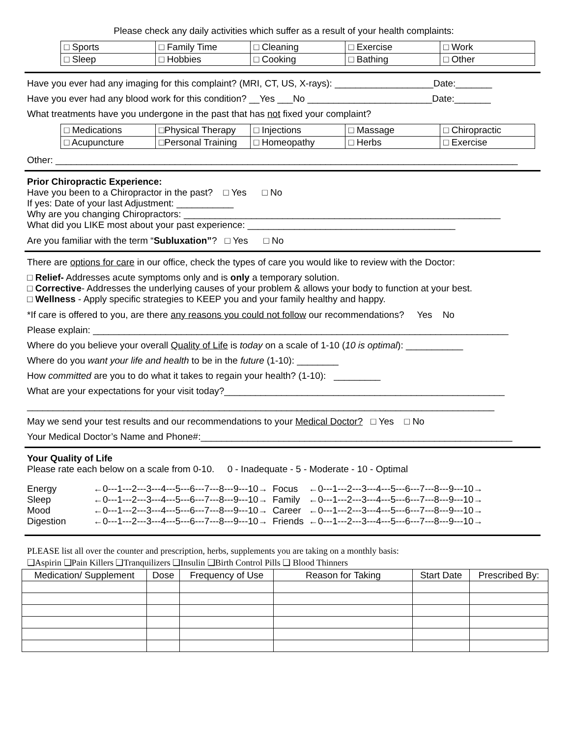Please check any daily activities which suffer as a result of your health complaints:
| □ Sports | □ Family Time | □ Cleaning | □ Exercise | □ Work |
| □ Sleep | □ Hobbies | □ Cooking | □ Bathing | □ Other |
Have you ever had any imaging for this complaint? (MRI, CT, US, X-rays): ___________________Date:_______
Have you ever had any blood work for this condition? __Yes ___No ________________________Date:_______
What treatments have you undergone in the past that has not fixed your complaint?
| □ Medications | □Physical Therapy | □ Injections | □ Massage | □ Chiropractic |
| □ Acupuncture | □Personal Training | □ Homeopathy | □ Herbs | □ Exercise |
Other: _________________________________________________________________________________________
Prior Chiropractic Experience:
Have you been to a Chiropractor in the past? □ Yes □ No
If yes: Date of your last Adjustment: ___________
Why are you changing Chiropractors: _____________________________________________________________
What did you LIKE most about your past experience: ________________________________________
Are you familiar with the term “Subluxation”? □ Yes □ No
There are options for care in our office, check the types of care you would like to review with the Doctor:
□ Relief- Addresses acute symptoms only and is only a temporary solution.
□ Corrective- Addresses the underlying causes of your problem & allows your body to function at your best.
□ Wellness - Apply specific strategies to KEEP you and your family healthy and happy.
*If care is offered to you, are there any reasons you could not follow our recommendations? Yes No
Please explain: ________________________________________________________________________________
Where do you believe your overall Quality of Life is today on a scale of 1-10 (10 is optimal): ___________
Where do you want your life and health to be in the future (1-10): ________
How committed are you to do what it takes to regain your health? (1-10): _________
What are your expectations for your visit today?______________________________________________________
__________________________________________________________________________________________
May we send your test results and our recommendations to your Medical Doctor? □ Yes □ No
Your Medical Doctor’s Name and Phone#:____________________________________________________________
Your Quality of Life
Please rate each below on a scale from 0-10. 0 - Inadequate - 5 - Moderate - 10 - Optimal
| Energy | ←0---1---2---3---4---5---6---7---8---9---10→ | Focus | ←0---1---2---3---4---5---6---7---8---9---10→ |
| Sleep | ←0---1---2---3---4---5---6---7---8---9---10→ | Family | ←0---1---2---3---4---5---6---7---8---9---10→ |
| Mood | ←0---1---2---3---4---5---6---7---8---9---10→ | Career | ←0---1---2---3---4---5---6---7---8---9---10→ |
| Digestion | ←0---1---2---3---4---5---6---7---8---9---10→ | Friends | ←0---1---2---3---4---5---6---7---8---9---10→ |
PLEASE list all over the counter and prescription, herbs, supplements you are taking on a monthly basis:
❑Aspirin ❑Pain Killers ❑Tranquilizers ❑Insulin ❑Birth Control Pills ❑ Blood Thinners
| Medication/ Supplement | Dose | Frequency of Use | Reason for Taking | Start Date | Prescribed By: |
| --- | --- | --- | --- | --- | --- |